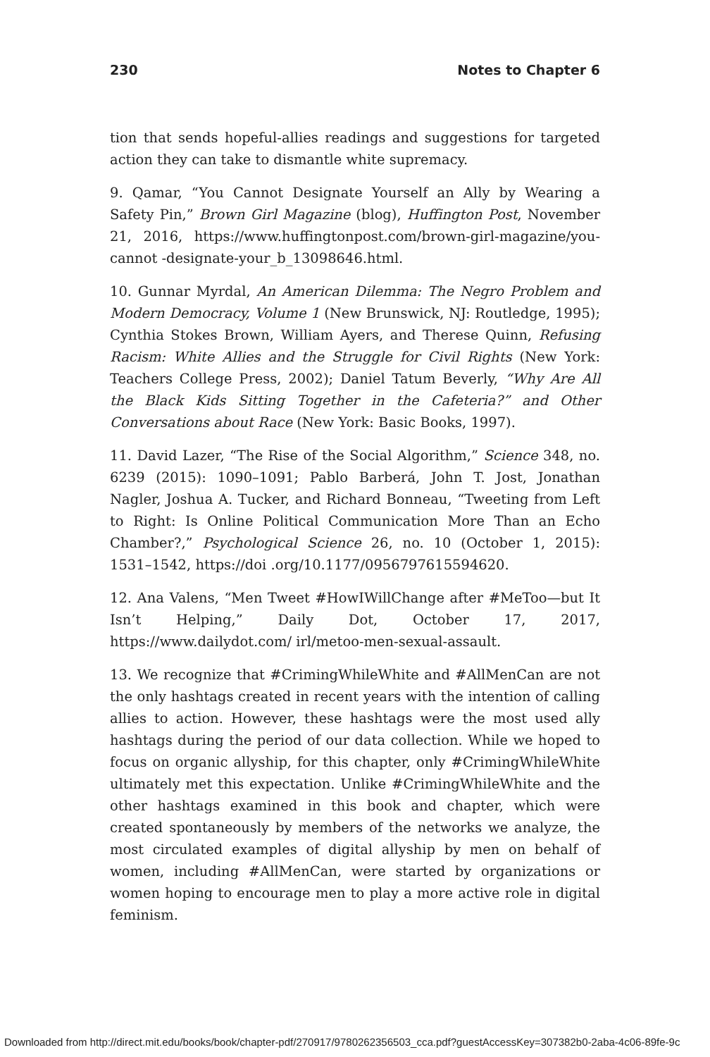230 Notes to Chapter 6
tion that sends hopeful-allies readings and suggestions for targeted action they can take to dismantle white supremacy.
9. Qamar, “You Cannot Designate Yourself an Ally by Wearing a Safety Pin,” Brown Girl Magazine (blog), Huffington Post, November 21, 2016, https://www.huffingtonpost.com/brown-girl-magazine/you-cannot -designate-your_b_13098646.html.
10. Gunnar Myrdal, An American Dilemma: The Negro Problem and Modern Democracy, Volume 1 (New Brunswick, NJ: Routledge, 1995); Cynthia Stokes Brown, William Ayers, and Therese Quinn, Refusing Racism: White Allies and the Struggle for Civil Rights (New York: Teachers College Press, 2002); Daniel Tatum Beverly, “Why Are All the Black Kids Sitting Together in the Cafeteria?” and Other Conversations about Race (New York: Basic Books, 1997).
11. David Lazer, “The Rise of the Social Algorithm,” Science 348, no. 6239 (2015): 1090–1091; Pablo Barberá, John T. Jost, Jonathan Nagler, Joshua A. Tucker, and Richard Bonneau, “Tweeting from Left to Right: Is Online Political Communication More Than an Echo Chamber?,” Psychological Science 26, no. 10 (October 1, 2015): 1531–1542, https://doi .org/10.1177/0956797615594620.
12. Ana Valens, “Men Tweet #HowIWillChange after #MeToo—but It Isn’t Helping,” Daily Dot, October 17, 2017, https://www.dailydot.com/ irl/metoo-men-sexual-assault.
13. We recognize that #CrimingWhileWhite and #AllMenCan are not the only hashtags created in recent years with the intention of calling allies to action. However, these hashtags were the most used ally hashtags during the period of our data collection. While we hoped to focus on organic allyship, for this chapter, only #CrimingWhileWhite ultimately met this expectation. Unlike #CrimingWhileWhite and the other hashtags examined in this book and chapter, which were created spontaneously by members of the networks we analyze, the most circulated examples of digital allyship by men on behalf of women, including #AllMenCan, were started by organizations or women hoping to encourage men to play a more active role in digital feminism.
Downloaded from http://direct.mit.edu/books/book/chapter-pdf/270917/9780262356503_cca.pdf?guestAccessKey=307382b0-2aba-4c06-89fe-9c